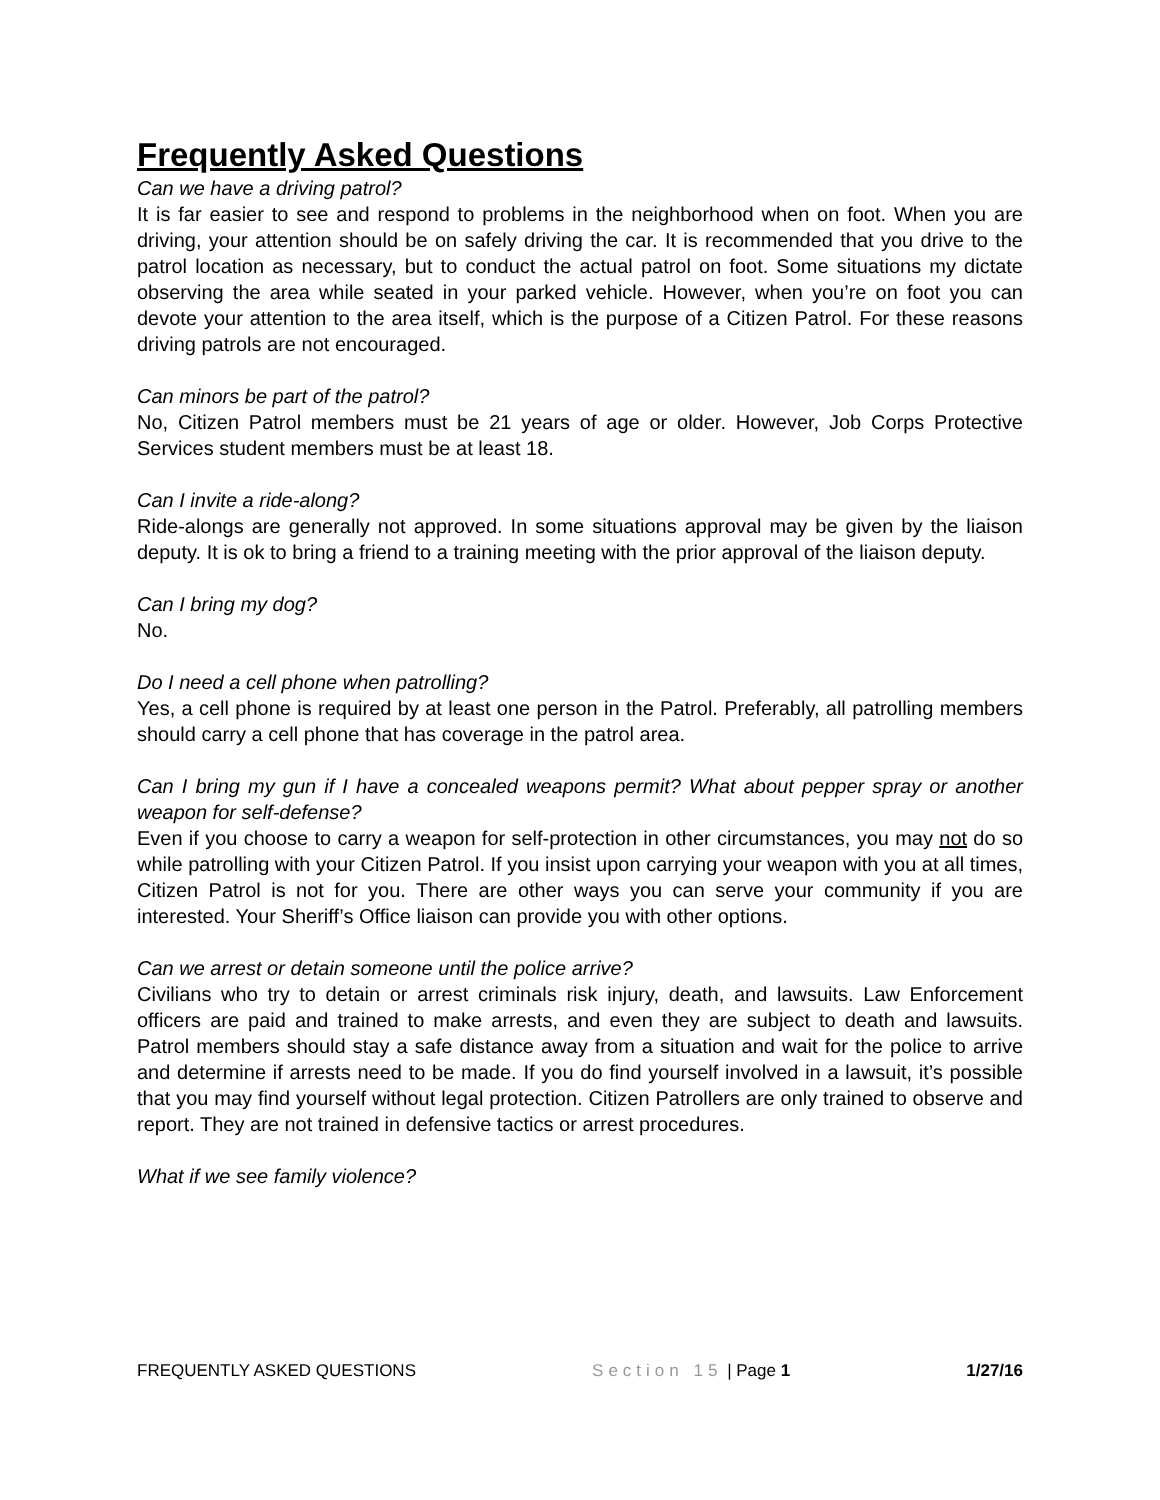Frequently Asked Questions
Can we have a driving patrol?
It is far easier to see and respond to problems in the neighborhood when on foot. When you are driving, your attention should be on safely driving the car. It is recommended that you drive to the patrol location as necessary, but to conduct the actual patrol on foot. Some situations my dictate observing the area while seated in your parked vehicle. However, when you’re on foot you can devote your attention to the area itself, which is the purpose of a Citizen Patrol. For these reasons driving patrols are not encouraged.
Can minors be part of the patrol?
No, Citizen Patrol members must be 21 years of age or older. However, Job Corps Protective Services student members must be at least 18.
Can I invite a ride-along?
Ride-alongs are generally not approved. In some situations approval may be given by the liaison deputy. It is ok to bring a friend to a training meeting with the prior approval of the liaison deputy.
Can I bring my dog?
No.
Do I need a cell phone when patrolling?
Yes, a cell phone is required by at least one person in the Patrol. Preferably, all patrolling members should carry a cell phone that has coverage in the patrol area.
Can I bring my gun if I have a concealed weapons permit? What about pepper spray or another weapon for self-defense?
Even if you choose to carry a weapon for self-protection in other circumstances, you may not do so while patrolling with your Citizen Patrol. If you insist upon carrying your weapon with you at all times, Citizen Patrol is not for you. There are other ways you can serve your community if you are interested. Your Sheriff’s Office liaison can provide you with other options.
Can we arrest or detain someone until the police arrive?
Civilians who try to detain or arrest criminals risk injury, death, and lawsuits. Law Enforcement officers are paid and trained to make arrests, and even they are subject to death and lawsuits. Patrol members should stay a safe distance away from a situation and wait for the police to arrive and determine if arrests need to be made. If you do find yourself involved in a lawsuit, it’s possible that you may find yourself without legal protection. Citizen Patrollers are only trained to observe and report. They are not trained in defensive tactics or arrest procedures.
What if we see family violence?
FREQUENTLY ASKED QUESTIONS Section 15 | Page 1 1/27/16